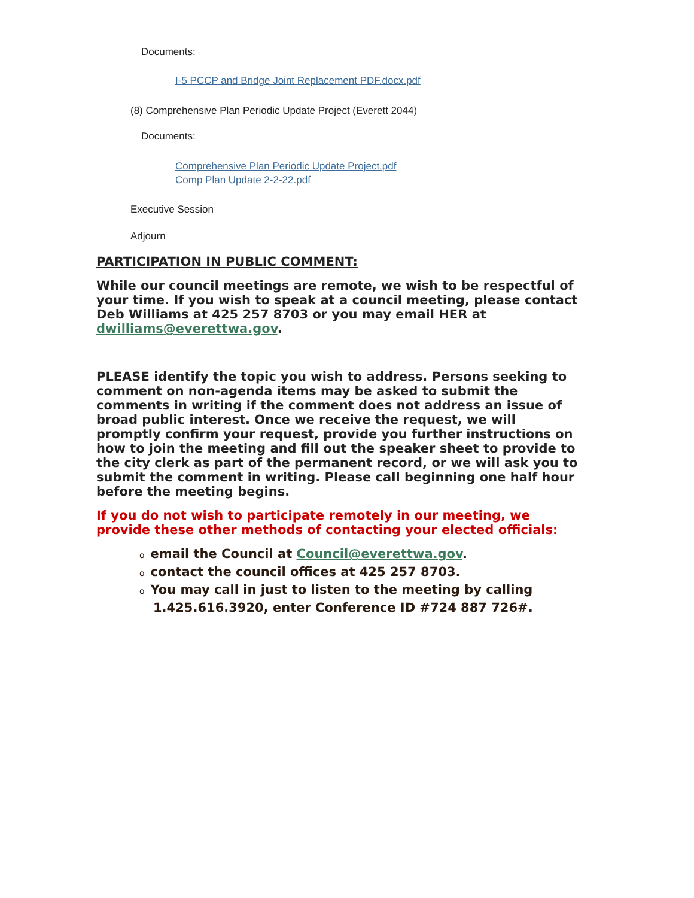Documents:
I-5 PCCP and Bridge Joint Replacement PDF.docx.pdf
(8) Comprehensive Plan Periodic Update Project (Everett 2044)
Documents:
Comprehensive Plan Periodic Update Project.pdf
Comp Plan Update 2-2-22.pdf
Executive Session
Adjourn
PARTICIPATION IN PUBLIC COMMENT:
While our council meetings are remote, we wish to be respectful of your time. If you wish to speak at a council meeting, please contact Deb Williams at 425 257 8703 or you may email HER at dwilliams@everettwa.gov.
PLEASE identify the topic you wish to address. Persons seeking to comment on non-agenda items may be asked to submit the comments in writing if the comment does not address an issue of broad public interest. Once we receive the request, we will promptly confirm your request, provide you further instructions on how to join the meeting and fill out the speaker sheet to provide to the city clerk as part of the permanent record, or we will ask you to submit the comment in writing. Please call beginning one half hour before the meeting begins.
If you do not wish to participate remotely in our meeting, we provide these other methods of contacting your elected officials:
oemail the Council at Council@everettwa.gov.
ocontact the council offices at 425 257 8703.
o You may call in just to listen to the meeting by calling
1.425.616.3920, enter Conference ID #724 887 726#.